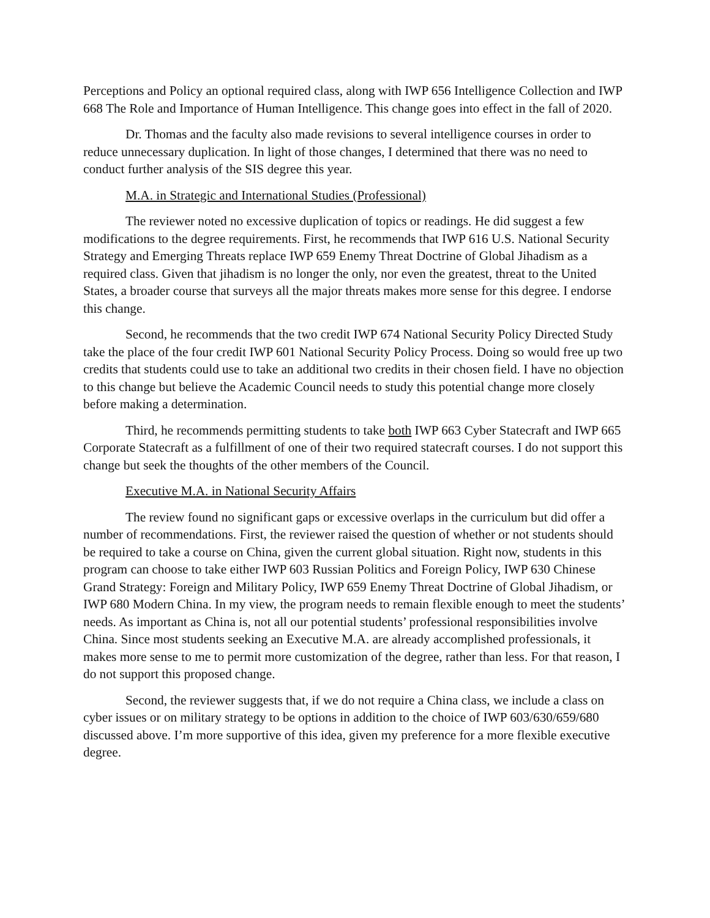Perceptions and Policy an optional required class, along with IWP 656 Intelligence Collection and IWP 668 The Role and Importance of Human Intelligence. This change goes into effect in the fall of 2020.
Dr. Thomas and the faculty also made revisions to several intelligence courses in order to reduce unnecessary duplication. In light of those changes, I determined that there was no need to conduct further analysis of the SIS degree this year.
M.A. in Strategic and International Studies (Professional)
The reviewer noted no excessive duplication of topics or readings. He did suggest a few modifications to the degree requirements. First, he recommends that IWP 616 U.S. National Security Strategy and Emerging Threats replace IWP 659 Enemy Threat Doctrine of Global Jihadism as a required class. Given that jihadism is no longer the only, nor even the greatest, threat to the United States, a broader course that surveys all the major threats makes more sense for this degree. I endorse this change.
Second, he recommends that the two credit IWP 674 National Security Policy Directed Study take the place of the four credit IWP 601 National Security Policy Process. Doing so would free up two credits that students could use to take an additional two credits in their chosen field. I have no objection to this change but believe the Academic Council needs to study this potential change more closely before making a determination.
Third, he recommends permitting students to take both IWP 663 Cyber Statecraft and IWP 665 Corporate Statecraft as a fulfillment of one of their two required statecraft courses. I do not support this change but seek the thoughts of the other members of the Council.
Executive M.A. in National Security Affairs
The review found no significant gaps or excessive overlaps in the curriculum but did offer a number of recommendations. First, the reviewer raised the question of whether or not students should be required to take a course on China, given the current global situation. Right now, students in this program can choose to take either IWP 603 Russian Politics and Foreign Policy, IWP 630 Chinese Grand Strategy: Foreign and Military Policy, IWP 659 Enemy Threat Doctrine of Global Jihadism, or IWP 680 Modern China. In my view, the program needs to remain flexible enough to meet the students’ needs. As important as China is, not all our potential students’ professional responsibilities involve China. Since most students seeking an Executive M.A. are already accomplished professionals, it makes more sense to me to permit more customization of the degree, rather than less. For that reason, I do not support this proposed change.
Second, the reviewer suggests that, if we do not require a China class, we include a class on cyber issues or on military strategy to be options in addition to the choice of IWP 603/630/659/680 discussed above. I’m more supportive of this idea, given my preference for a more flexible executive degree.